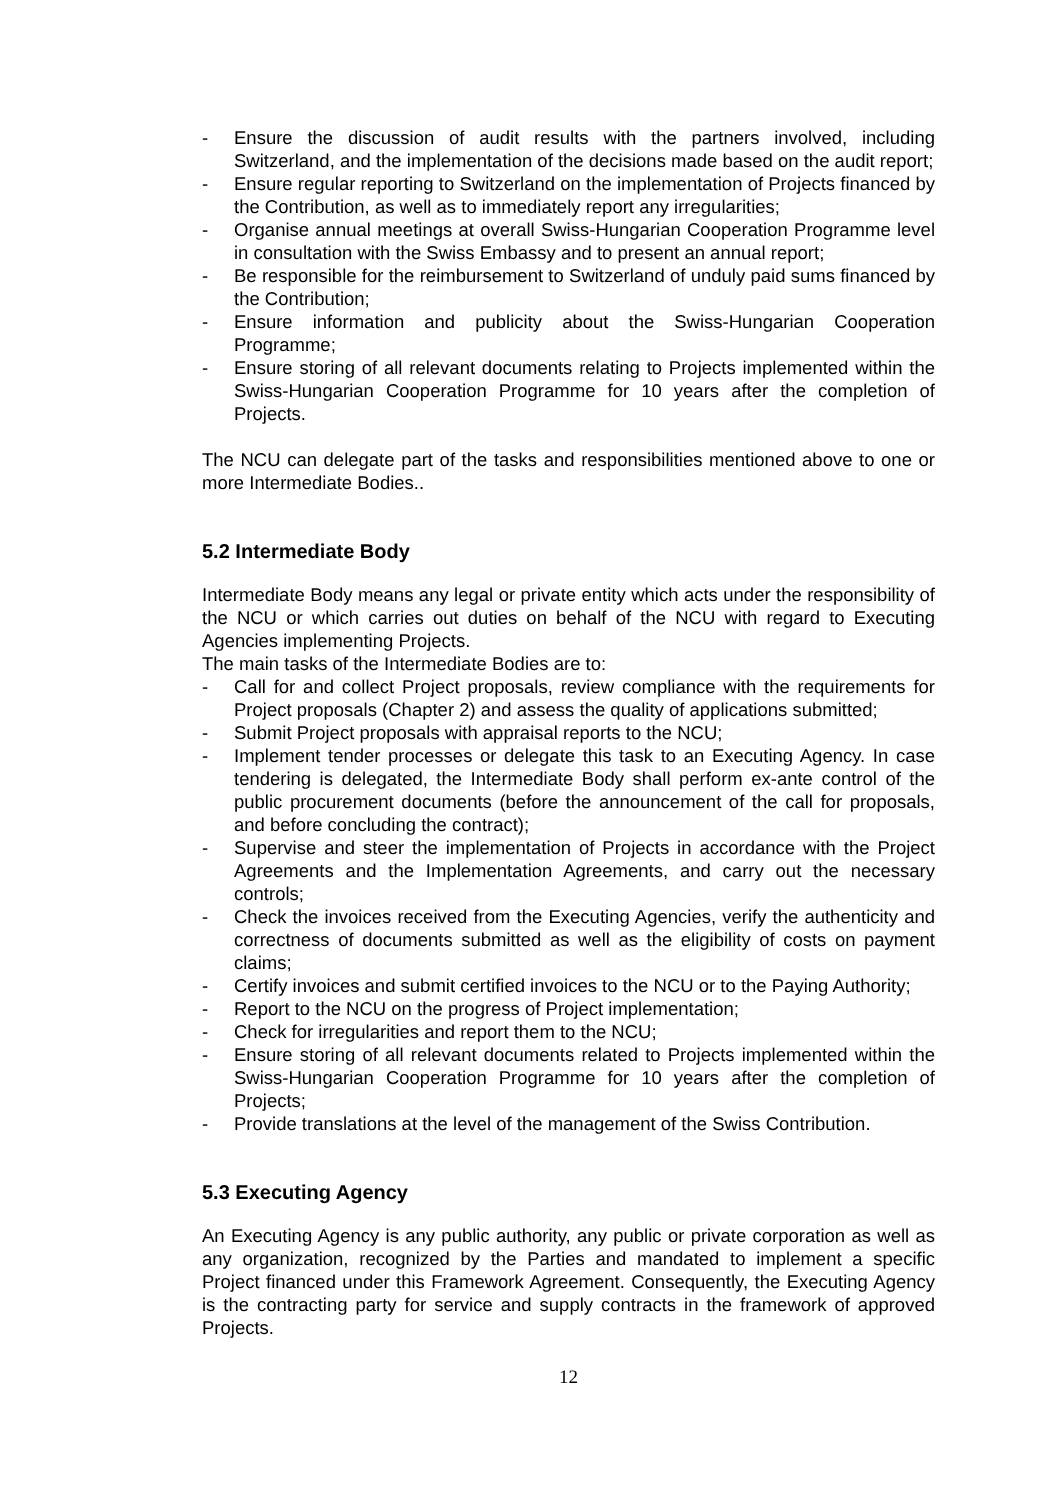- Ensure the discussion of audit results with the partners involved, including Switzerland, and the implementation of the decisions made based on the audit report;
- Ensure regular reporting to Switzerland on the implementation of Projects financed by the Contribution, as well as to immediately report any irregularities;
- Organise annual meetings at overall Swiss-Hungarian Cooperation Programme level in consultation with the Swiss Embassy and to present an annual report;
- Be responsible for the reimbursement to Switzerland of unduly paid sums financed by the Contribution;
- Ensure information and publicity about the Swiss-Hungarian Cooperation Programme;
- Ensure storing of all relevant documents relating to Projects implemented within the Swiss-Hungarian Cooperation Programme for 10 years after the completion of Projects.
The NCU can delegate part of the tasks and responsibilities mentioned above to one or more Intermediate Bodies..
5.2 Intermediate Body
Intermediate Body means any legal or private entity which acts under the responsibility of the NCU or which carries out duties on behalf of the NCU with regard to Executing Agencies implementing Projects.
The main tasks of the Intermediate Bodies are to:
- Call for and collect Project proposals, review compliance with the requirements for Project proposals (Chapter 2) and assess the quality of applications submitted;
- Submit Project proposals with appraisal reports to the NCU;
- Implement tender processes or delegate this task to an Executing Agency. In case tendering is delegated, the Intermediate Body shall perform ex-ante control of the public procurement documents (before the announcement of the call for proposals, and before concluding the contract);
- Supervise and steer the implementation of Projects in accordance with the Project Agreements and the Implementation Agreements, and carry out the necessary controls;
- Check the invoices received from the Executing Agencies, verify the authenticity and correctness of documents submitted as well as the eligibility of costs on payment claims;
- Certify invoices and submit certified invoices to the NCU or to the Paying Authority;
- Report to the NCU on the progress of Project implementation;
- Check for irregularities and report them to the NCU;
- Ensure storing of all relevant documents related to Projects implemented within the Swiss-Hungarian Cooperation Programme for 10 years after the completion of Projects;
- Provide translations at the level of the management of the Swiss Contribution.
5.3 Executing Agency
An Executing Agency is any public authority, any public or private corporation as well as any organization, recognized by the Parties and mandated to implement a specific Project financed under this Framework Agreement. Consequently, the Executing Agency is the contracting party for service and supply contracts in the framework of approved Projects.
12